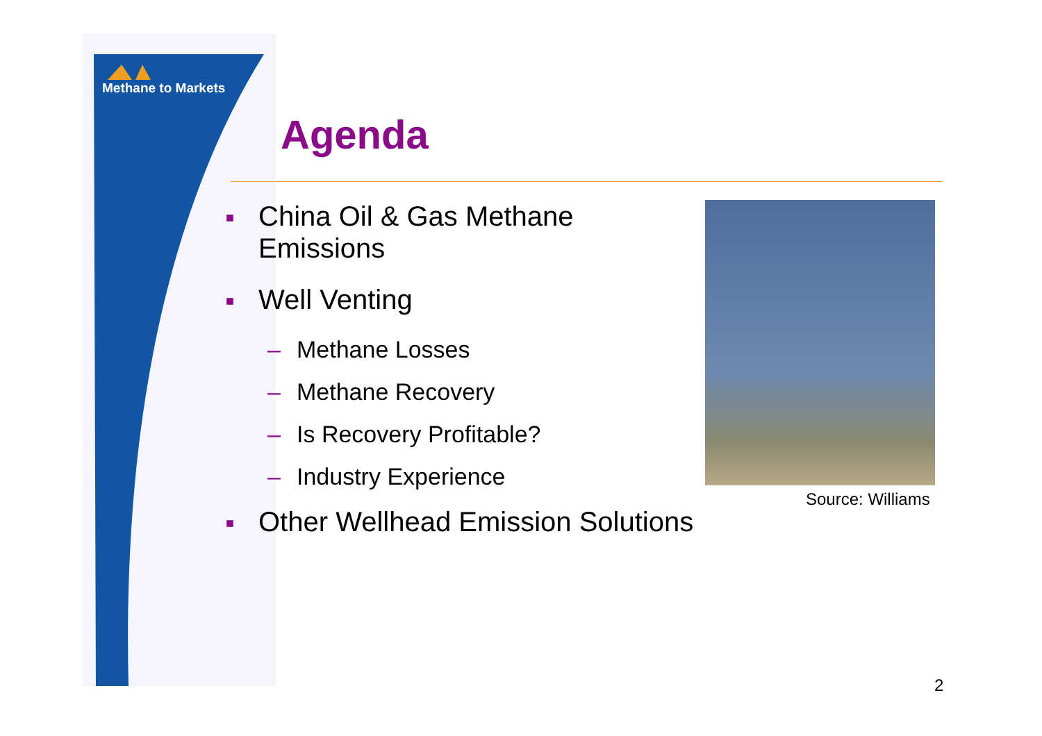Methane to Markets
Agenda
■ China Oil & Gas Methane
Emissions
■ Well Venting
– Methane Losses
– Methane Recovery
– Is Recovery Profitable?
– Industry Experience
■ Other Wellhead Emission Solutions
Source: Williams
2